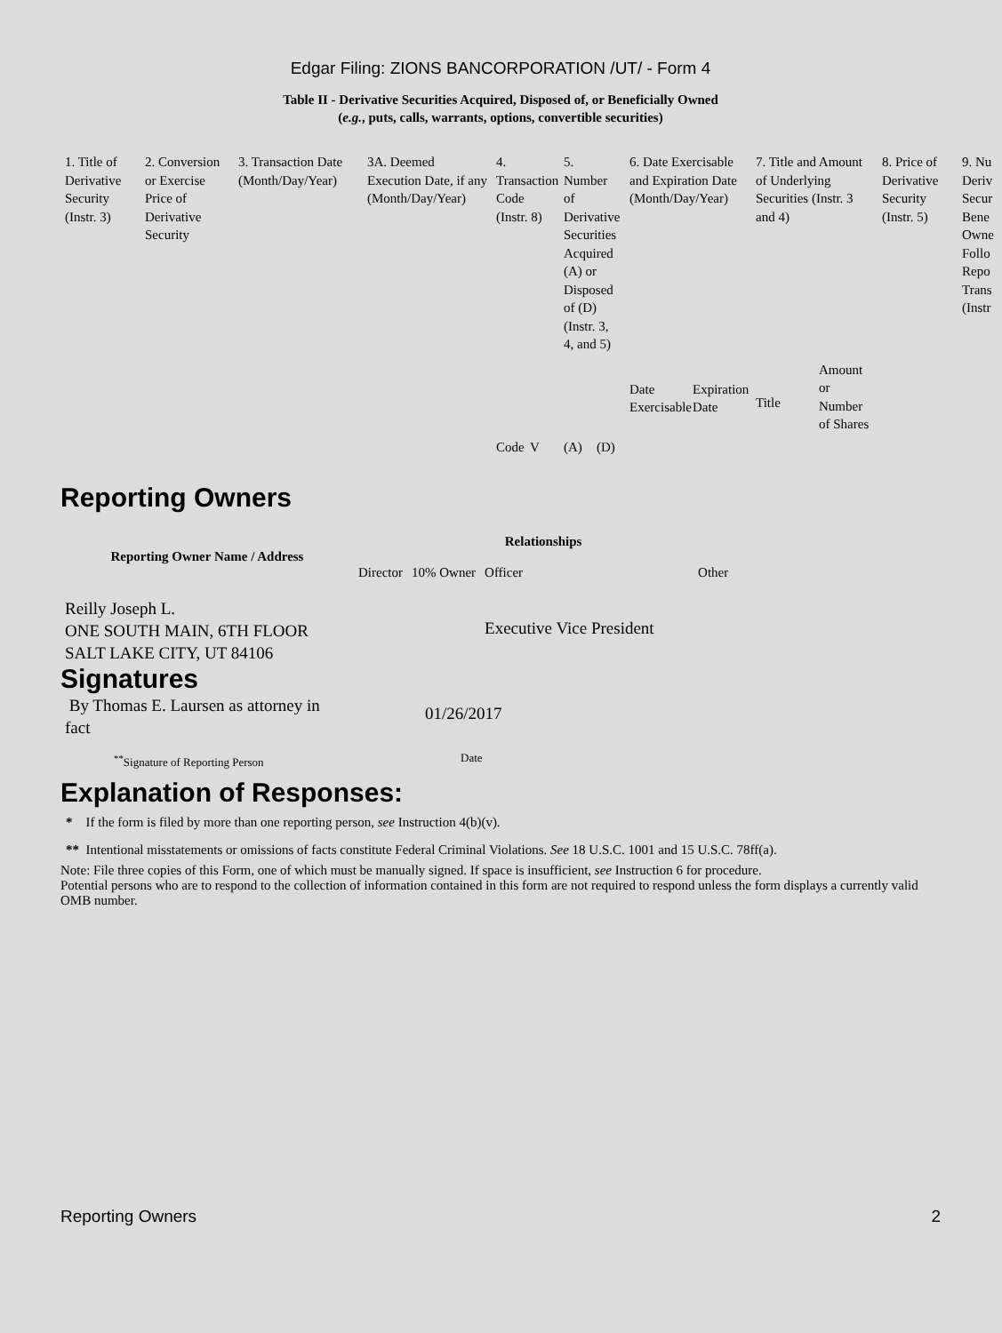Edgar Filing: ZIONS BANCORPORATION /UT/ - Form 4
Table II - Derivative Securities Acquired, Disposed of, or Beneficially Owned
(e.g., puts, calls, warrants, options, convertible securities)
| 1. Title of Derivative Security (Instr. 3) | 2. Conversion or Exercise Price of Derivative Security | 3. Transaction Date (Month/Day/Year) | 3A. Deemed Execution Date, if any (Month/Day/Year) | 4. Transaction Code (Instr. 8) | | 5. Number of Derivative Securities Acquired (A) or Disposed of (D) (Instr. 3, 4, and 5) | | 6. Date Exercisable and Expiration Date (Month/Day/Year) | | 7. Title and Amount of Underlying Securities (Instr. 3 and 4) | | 8. Price of Derivative Security (Instr. 5) | 9. Nu Deriv Secur Bene Owne Follo Repo Trans (Instr |
| | | | | Code | V | (A) | (D) | Date Exercisable | Expiration Date | Title | Amount or Number of Shares | | |
Reporting Owners
| Reporting Owner Name / Address | Relationships | | | |
| --- | --- | --- | --- | --- |
| | Director | 10% Owner | Officer | Other |
| Reilly Joseph L. ONE SOUTH MAIN, 6TH FLOOR SALT LAKE CITY, UT 84106 | | | Executive Vice President | |
Signatures
| By Thomas E. Laursen as attorney in fact | 01/26/2017 |
| <sup>**</sup> Signature of Reporting Person | Date |
Explanation of Responses:
* If the form is filed by more than one reporting person, see Instruction 4(b)(v).
** Intentional misstatements or omissions of facts constitute Federal Criminal Violations. See 18 U.S.C. 1001 and 15 U.S.C. 78ff(a).
Note: File three copies of this Form, one of which must be manually signed. If space is insufficient, see Instruction 6 for procedure.
Potential persons who are to respond to the collection of information contained in this form are not required to respond unless the form displays a currently valid OMB number.
Reporting Owners 2